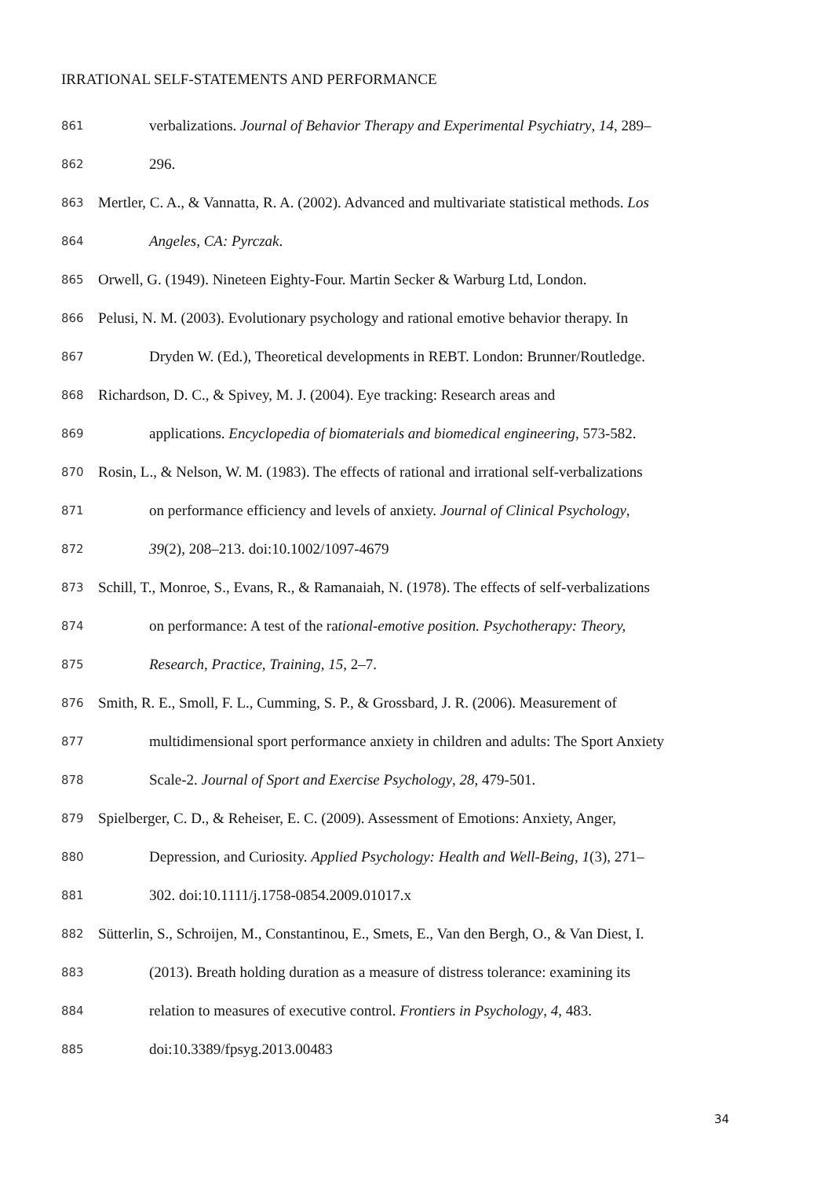IRRATIONAL SELF-STATEMENTS AND PERFORMANCE
861 verbalizations. Journal of Behavior Therapy and Experimental Psychiatry, 14, 289–
862 296.
863 Mertler, C. A., & Vannatta, R. A. (2002). Advanced and multivariate statistical methods. Los
864 Angeles, CA: Pyrczak.
865 Orwell, G. (1949). Nineteen Eighty-Four. Martin Secker & Warburg Ltd, London.
866 Pelusi, N. M. (2003). Evolutionary psychology and rational emotive behavior therapy. In
867 Dryden W. (Ed.), Theoretical developments in REBT. London: Brunner/Routledge.
868 Richardson, D. C., & Spivey, M. J. (2004). Eye tracking: Research areas and
869 applications. Encyclopedia of biomaterials and biomedical engineering, 573-582.
870 Rosin, L., & Nelson, W. M. (1983). The effects of rational and irrational self-verbalizations
871 on performance efficiency and levels of anxiety. Journal of Clinical Psychology,
872 39(2), 208–213. doi:10.1002/1097-4679
873 Schill, T., Monroe, S., Evans, R., & Ramanaiah, N. (1978). The effects of self-verbalizations
874 on performance: A test of the rational-emotive position. Psychotherapy: Theory,
875 Research, Practice, Training, 15, 2–7.
876 Smith, R. E., Smoll, F. L., Cumming, S. P., & Grossbard, J. R. (2006). Measurement of
877 multidimensional sport performance anxiety in children and adults: The Sport Anxiety
878 Scale-2. Journal of Sport and Exercise Psychology, 28, 479-501.
879 Spielberger, C. D., & Reheiser, E. C. (2009). Assessment of Emotions: Anxiety, Anger,
880 Depression, and Curiosity. Applied Psychology: Health and Well-Being, 1(3), 271–
881 302. doi:10.1111/j.1758-0854.2009.01017.x
882 Sütterlin, S., Schroijen, M., Constantinou, E., Smets, E., Van den Bergh, O., & Van Diest, I.
883 (2013). Breath holding duration as a measure of distress tolerance: examining its
884 relation to measures of executive control. Frontiers in Psychology, 4, 483.
885 doi:10.3389/fpsyg.2013.00483
34